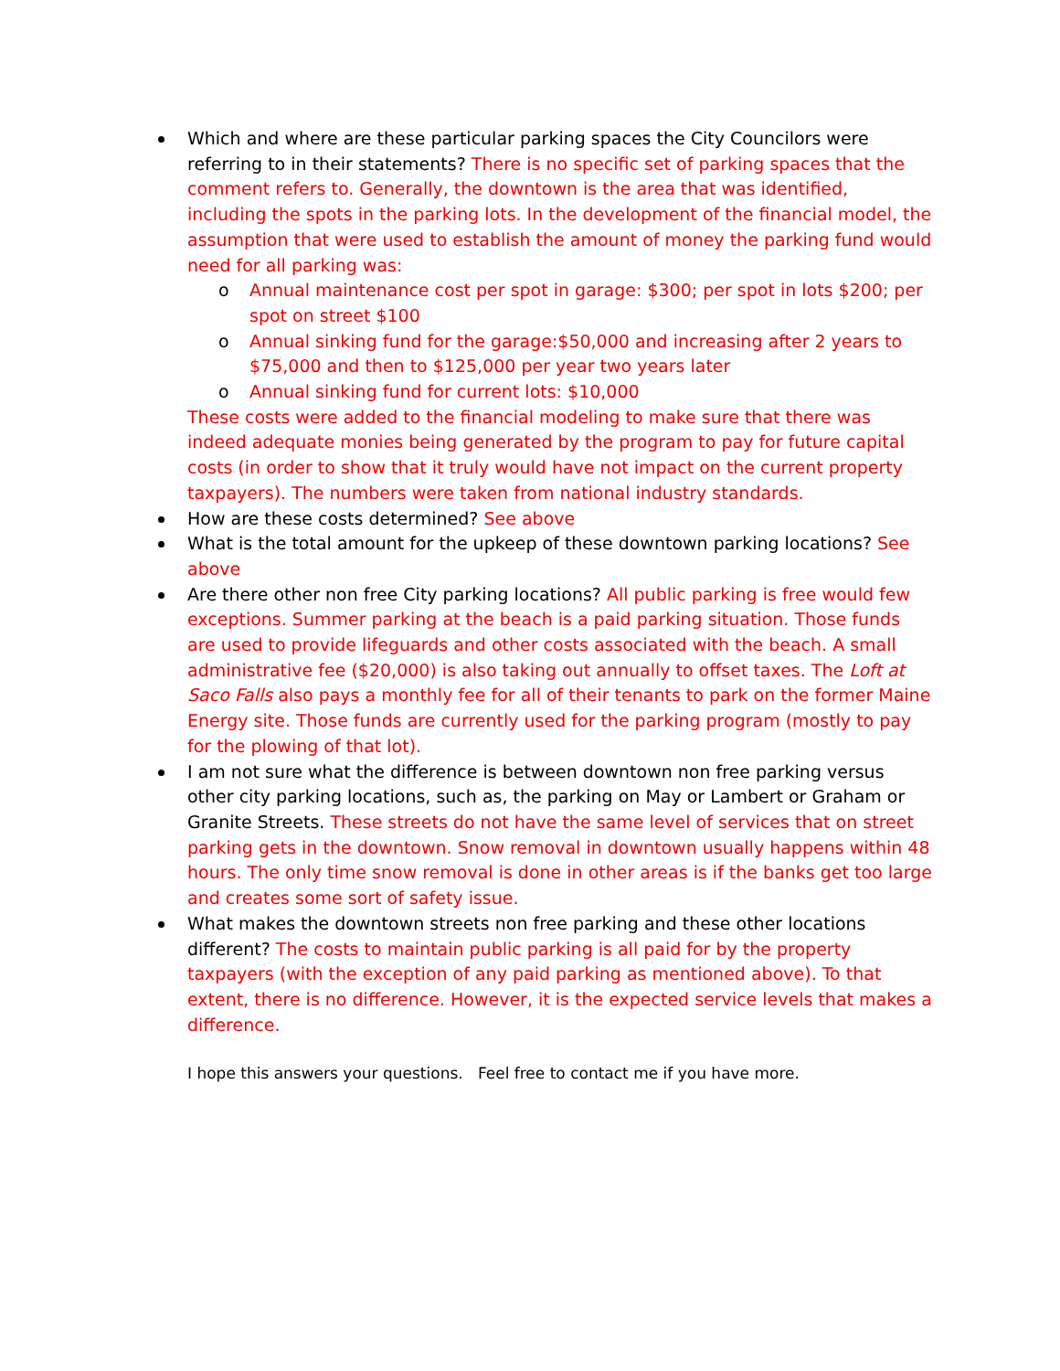Which and where are these particular parking spaces the City Councilors were referring to in their statements? There is no specific set of parking spaces that the comment refers to. Generally, the downtown is the area that was identified, including the spots in the parking lots. In the development of the financial model, the assumption that were used to establish the amount of money the parking fund would need for all parking was:
o Annual maintenance cost per spot in garage: $300; per spot in lots $200; per spot on street $100
o Annual sinking fund for the garage:$50,000 and increasing after 2 years to $75,000 and then to $125,000 per year two years later
o Annual sinking fund for current lots: $10,000
These costs were added to the financial modeling to make sure that there was indeed adequate monies being generated by the program to pay for future capital costs (in order to show that it truly would have not impact on the current property taxpayers). The numbers were taken from national industry standards.
How are these costs determined? See above
What is the total amount for the upkeep of these downtown parking locations? See above
Are there other non free City parking locations? All public parking is free would few exceptions. Summer parking at the beach is a paid parking situation. Those funds are used to provide lifeguards and other costs associated with the beach. A small administrative fee ($20,000) is also taking out annually to offset taxes. The Loft at Saco Falls also pays a monthly fee for all of their tenants to park on the former Maine Energy site. Those funds are currently used for the parking program (mostly to pay for the plowing of that lot).
I am not sure what the difference is between downtown non free parking versus other city parking locations, such as, the parking on May or Lambert or Graham or Granite Streets. These streets do not have the same level of services that on street parking gets in the downtown. Snow removal in downtown usually happens within 48 hours. The only time snow removal is done in other areas is if the banks get too large and creates some sort of safety issue.
What makes the downtown streets non free parking and these other locations different? The costs to maintain public parking is all paid for by the property taxpayers (with the exception of any paid parking as mentioned above). To that extent, there is no difference. However, it is the expected service levels that makes a difference.
I hope this answers your questions. Feel free to contact me if you have more.